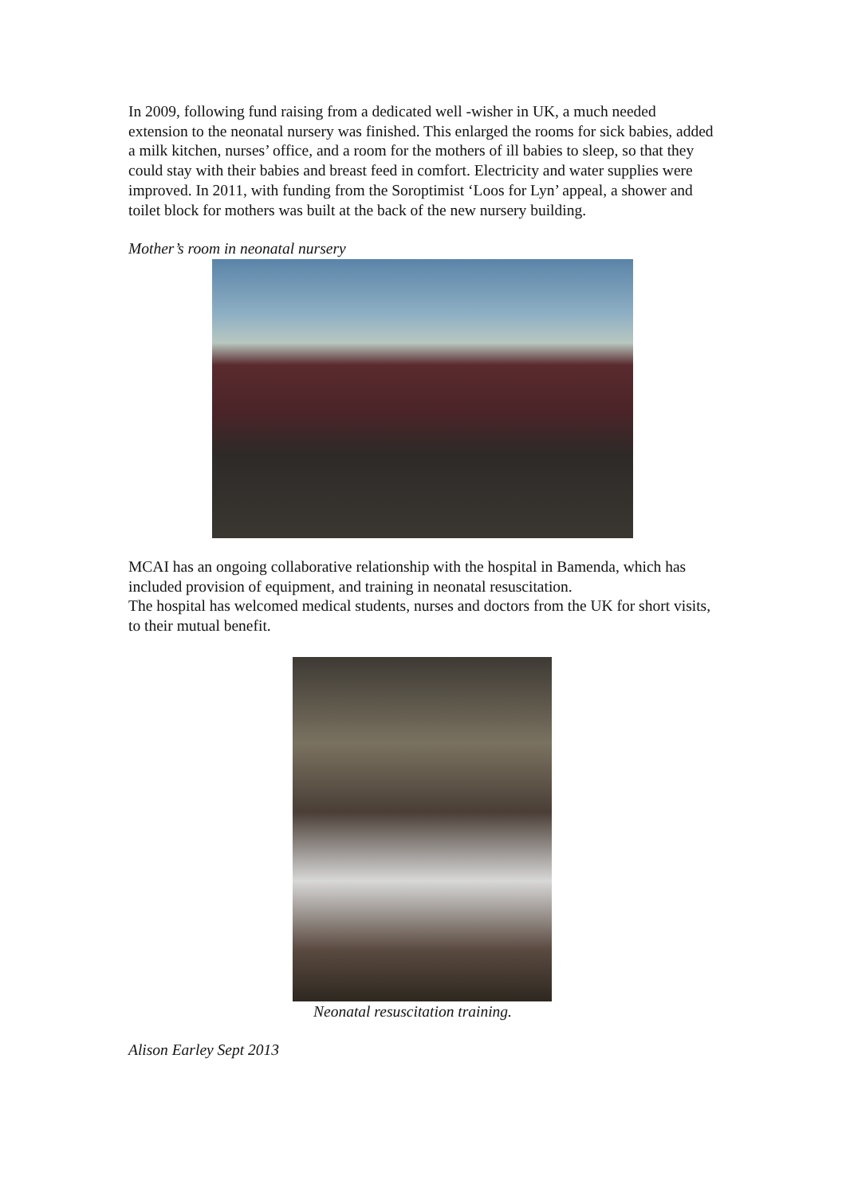In 2009, following fund raising from a dedicated well -wisher in UK, a much needed extension to the neonatal nursery was finished. This enlarged the rooms for sick babies, added a milk kitchen, nurses’ office, and a room for the mothers of ill babies to sleep, so that they could stay with their babies and breast feed in comfort. Electricity and water supplies were improved. In 2011, with funding from the Soroptimist ‘Loos for Lyn’ appeal, a shower and toilet block for mothers was built at the back of the new nursery building.
Mother’s room in neonatal nursery
MCAI has an ongoing collaborative relationship with the hospital in Bamenda, which has included provision of equipment, and training in neonatal resuscitation.
The hospital has welcomed medical students, nurses and doctors from the UK for short visits, to their mutual benefit.
Neonatal resuscitation training.
Alison Earley Sept 2013